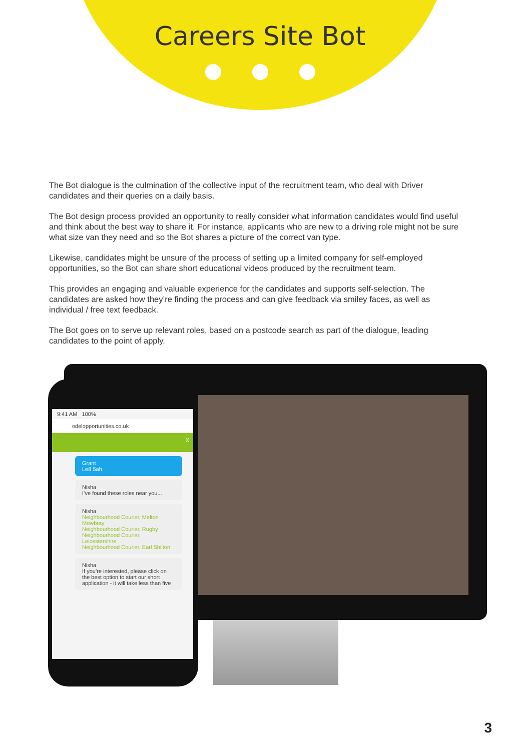Careers Site Bot
The Bot dialogue is the culmination of the collective input of the recruitment team, who deal with Driver candidates and their queries on a daily basis.
The Bot design process provided an opportunity to really consider what information candidates would find useful and think about the best way to share it. For instance, applicants who are new to a driving role might not be sure what size van they need and so the Bot shares a picture of the correct van type.
Likewise, candidates might be unsure of the process of setting up a limited company for self-employed opportunities, so the Bot can share short educational videos produced by the recruitment team.
This provides an engaging and valuable experience for the candidates and supports self-selection. The candidates are asked how they’re finding the process and can give feedback via smiley faces, as well as individual / free text feedback.
The Bot goes on to serve up relevant roles, based on a postcode search as part of the dialogue, leading candidates to the point of apply.
9:41 AM 100%
odelopportunities.co.uk
X
Grant
Le8 5ah
Nisha
I’ve found these roles near you...
Nisha
Neighbourhood Courier, Melton Mowbray
Neighbourhood Courier, Rugby
Neighbourhood Courier, Leicestershire
Neighbourhood Courier, Earl Shilton
Nisha
If you’re interested, please click on the best option to start our short application - it will take less than five
3